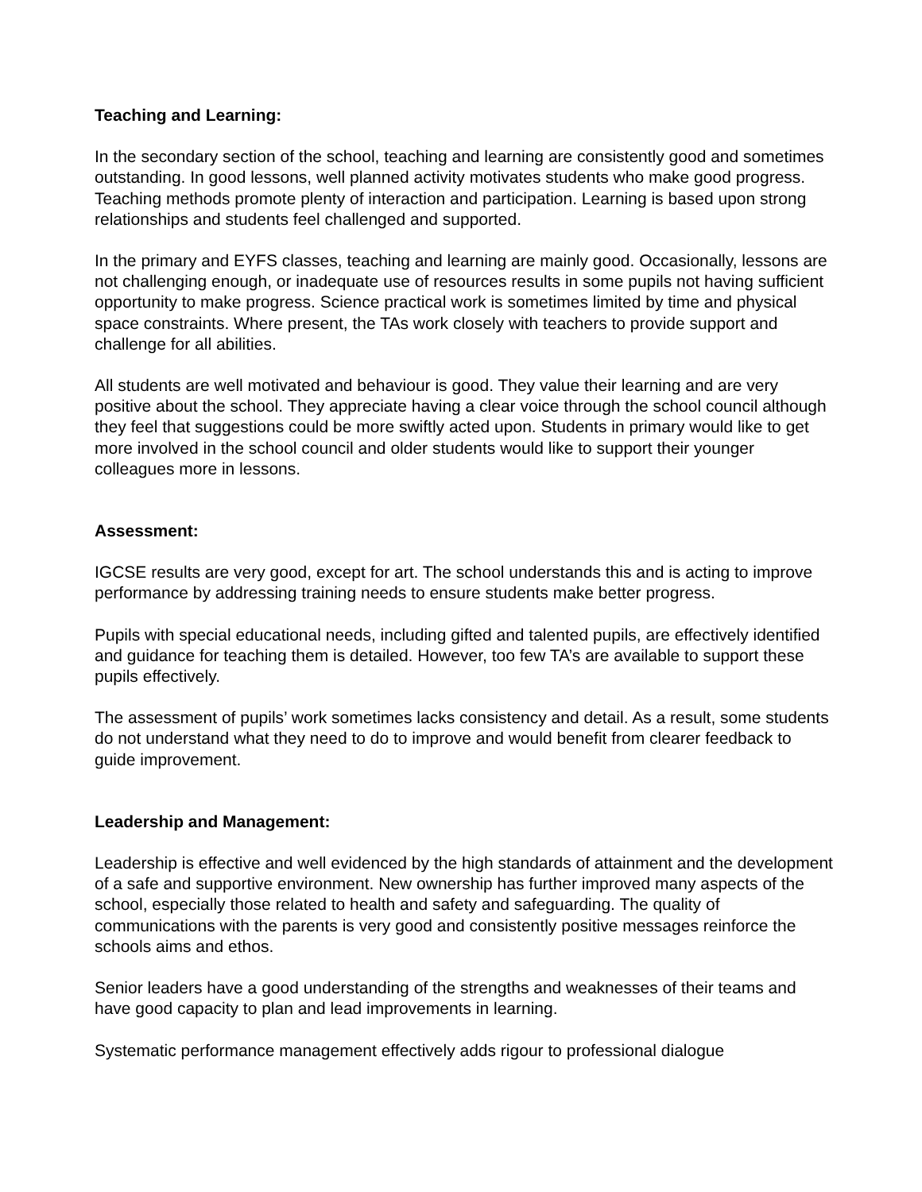Teaching and Learning:
In the secondary section of the school, teaching and learning are consistently good and sometimes outstanding. In good lessons, well planned activity motivates students who make good progress. Teaching methods promote plenty of interaction and participation. Learning is based upon strong relationships and students feel challenged and supported.
In the primary and EYFS classes, teaching and learning are mainly good. Occasionally, lessons are not challenging enough, or inadequate use of resources results in some pupils not having sufficient opportunity to make progress. Science practical work is sometimes limited by time and physical space constraints. Where present, the TAs work closely with teachers to provide support and challenge for all abilities.
All students are well motivated and behaviour is good. They value their learning and are very positive about the school. They appreciate having a clear voice through the school council although they feel that suggestions could be more swiftly acted upon. Students in primary would like to get more involved in the school council and older students would like to support their younger colleagues more in lessons.
Assessment:
IGCSE results are very good, except for art. The school understands this and is acting to improve performance by addressing training needs to ensure students make better progress.
Pupils with special educational needs, including gifted and talented pupils, are effectively identified and guidance for teaching them is detailed. However, too few TA’s are available to support these pupils effectively.
The assessment of pupils’ work sometimes lacks consistency and detail. As a result, some students do not understand what they need to do to improve and would benefit from clearer feedback to guide improvement.
Leadership and Management:
Leadership is effective and well evidenced by the high standards of attainment and the development of a safe and supportive environment. New ownership has further improved many aspects of the school, especially those related to health and safety and safeguarding. The quality of communications with the parents is very good and consistently positive messages reinforce the schools aims and ethos.
Senior leaders have a good understanding of the strengths and weaknesses of their teams and have good capacity to plan and lead improvements in learning.
Systematic performance management effectively adds rigour to professional dialogue